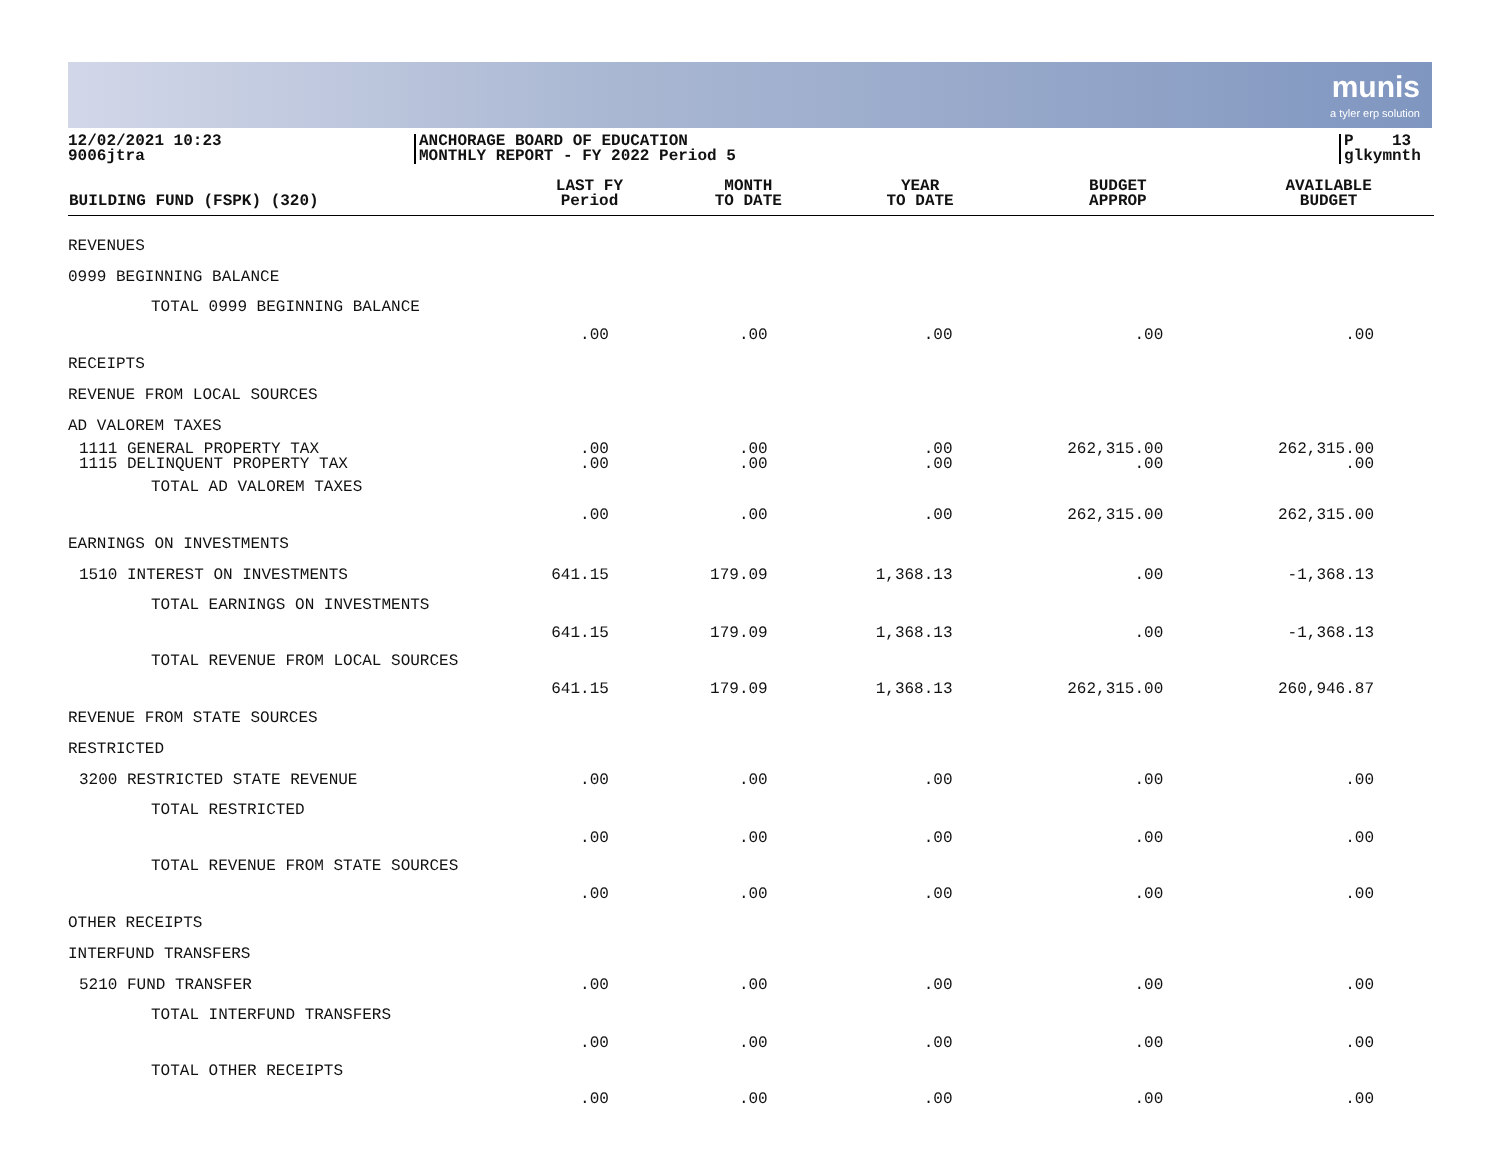munis
a tyler erp solution
12/02/2021 10:23
9006jtra
ANCHORAGE BOARD OF EDUCATION
MONTHLY REPORT - FY 2022 Period 5
P 13
glkymnth
| BUILDING FUND (FSPK) (320) | LAST FY Period | MONTH TO DATE | YEAR TO DATE | BUDGET APPROP | AVAILABLE BUDGET |
| --- | --- | --- | --- | --- | --- |
| REVENUES | | | | | |
| 0999 BEGINNING BALANCE | | | | | |
| TOTAL 0999 BEGINNING BALANCE | .00 | .00 | .00 | .00 | .00 |
| RECEIPTS | | | | | |
| REVENUE FROM LOCAL SOURCES | | | | | |
| AD VALOREM TAXES | | | | | |
| 1111 GENERAL PROPERTY TAX 1115 DELINQUENT PROPERTY TAX | .00 .00 | .00 .00 | .00 .00 | 262,315.00 .00 | 262,315.00 .00 |
| TOTAL AD VALOREM TAXES | .00 | .00 | .00 | 262,315.00 | 262,315.00 |
| EARNINGS ON INVESTMENTS | | | | | |
| 1510 INTEREST ON INVESTMENTS | 641.15 | 179.09 | 1,368.13 | .00 | -1,368.13 |
| TOTAL EARNINGS ON INVESTMENTS | 641.15 | 179.09 | 1,368.13 | .00 | -1,368.13 |
| TOTAL REVENUE FROM LOCAL SOURCES | 641.15 | 179.09 | 1,368.13 | 262,315.00 | 260,946.87 |
| REVENUE FROM STATE SOURCES | | | | | |
| RESTRICTED | | | | | |
| 3200 RESTRICTED STATE REVENUE | .00 | .00 | .00 | .00 | .00 |
| TOTAL RESTRICTED | .00 | .00 | .00 | .00 | .00 |
| TOTAL REVENUE FROM STATE SOURCES | .00 | .00 | .00 | .00 | .00 |
| OTHER RECEIPTS | | | | | |
| INTERFUND TRANSFERS | | | | | |
| 5210 FUND TRANSFER | .00 | .00 | .00 | .00 | .00 |
| TOTAL INTERFUND TRANSFERS | .00 | .00 | .00 | .00 | .00 |
| TOTAL OTHER RECEIPTS | .00 | .00 | .00 | .00 | .00 |